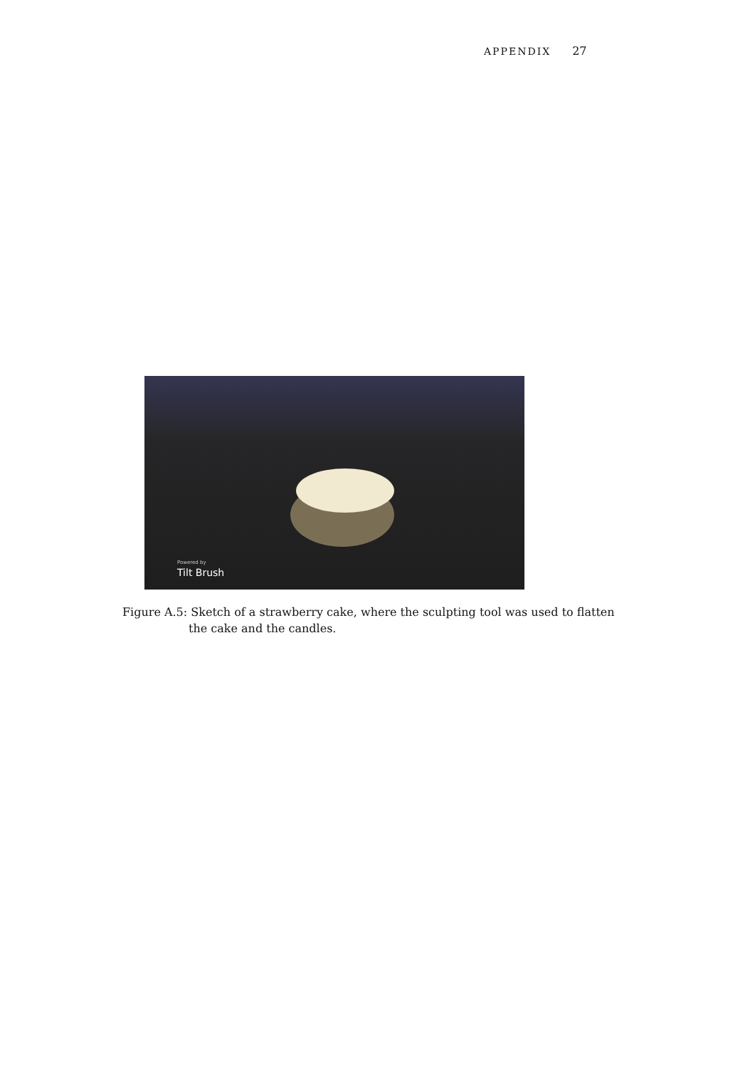APPENDIX 27
Powered by
Tilt Brush
Figure A.5: Sketch of a strawberry cake, where the sculpting tool was used to flatten the cake and the candles.